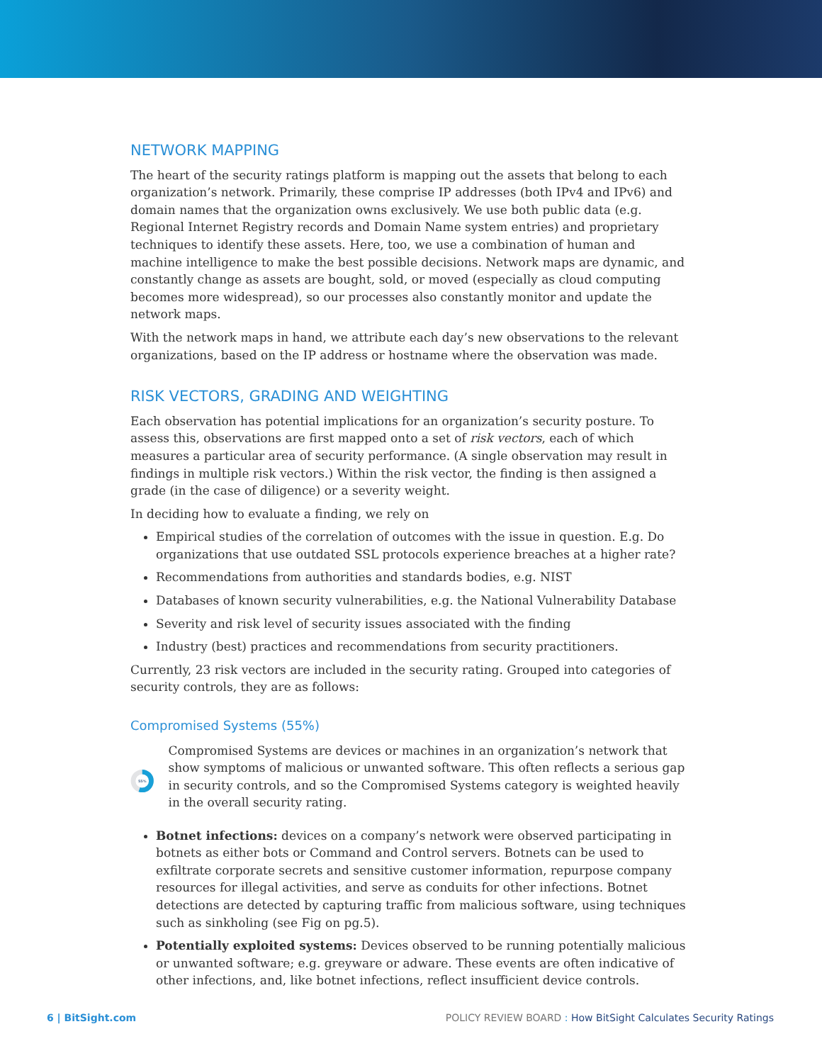NETWORK MAPPING
The heart of the security ratings platform is mapping out the assets that belong to each organization’s network. Primarily, these comprise IP addresses (both IPv4 and IPv6) and domain names that the organization owns exclusively. We use both public data (e.g. Regional Internet Registry records and Domain Name system entries) and proprietary techniques to identify these assets. Here, too, we use a combination of human and machine intelligence to make the best possible decisions. Network maps are dynamic, and constantly change as assets are bought, sold, or moved (especially as cloud computing becomes more widespread), so our processes also constantly monitor and update the network maps.
With the network maps in hand, we attribute each day’s new observations to the relevant organizations, based on the IP address or hostname where the observation was made.
RISK VECTORS, GRADING AND WEIGHTING
Each observation has potential implications for an organization’s security posture. To assess this, observations are first mapped onto a set of risk vectors, each of which measures a particular area of security performance. (A single observation may result in findings in multiple risk vectors.) Within the risk vector, the finding is then assigned a grade (in the case of diligence) or a severity weight.
In deciding how to evaluate a finding, we rely on
Empirical studies of the correlation of outcomes with the issue in question. E.g. Do organizations that use outdated SSL protocols experience breaches at a higher rate?
Recommendations from authorities and standards bodies, e.g. NIST
Databases of known security vulnerabilities, e.g. the National Vulnerability Database
Severity and risk level of security issues associated with the finding
Industry (best) practices and recommendations from security practitioners.
Currently, 23 risk vectors are included in the security rating. Grouped into categories of security controls, they are as follows:
Compromised Systems (55%)
55%
Compromised Systems are devices or machines in an organization’s network that show symptoms of malicious or unwanted software. This often reflects a serious gap in security controls, and so the Compromised Systems category is weighted heavily in the overall security rating.
Botnet infections: devices on a company’s network were observed participating in botnets as either bots or Command and Control servers. Botnets can be used to exfiltrate corporate secrets and sensitive customer information, repurpose company resources for illegal activities, and serve as conduits for other infections. Botnet detections are detected by capturing traffic from malicious software, using techniques such as sinkholing (see Fig on pg.5).
Potentially exploited systems: Devices observed to be running potentially malicious or unwanted software; e.g. greyware or adware. These events are often indicative of other infections, and, like botnet infections, reflect insufficient device controls.
6 | BitSight.com POLICY REVIEW BOARD : How BitSight Calculates Security Ratings